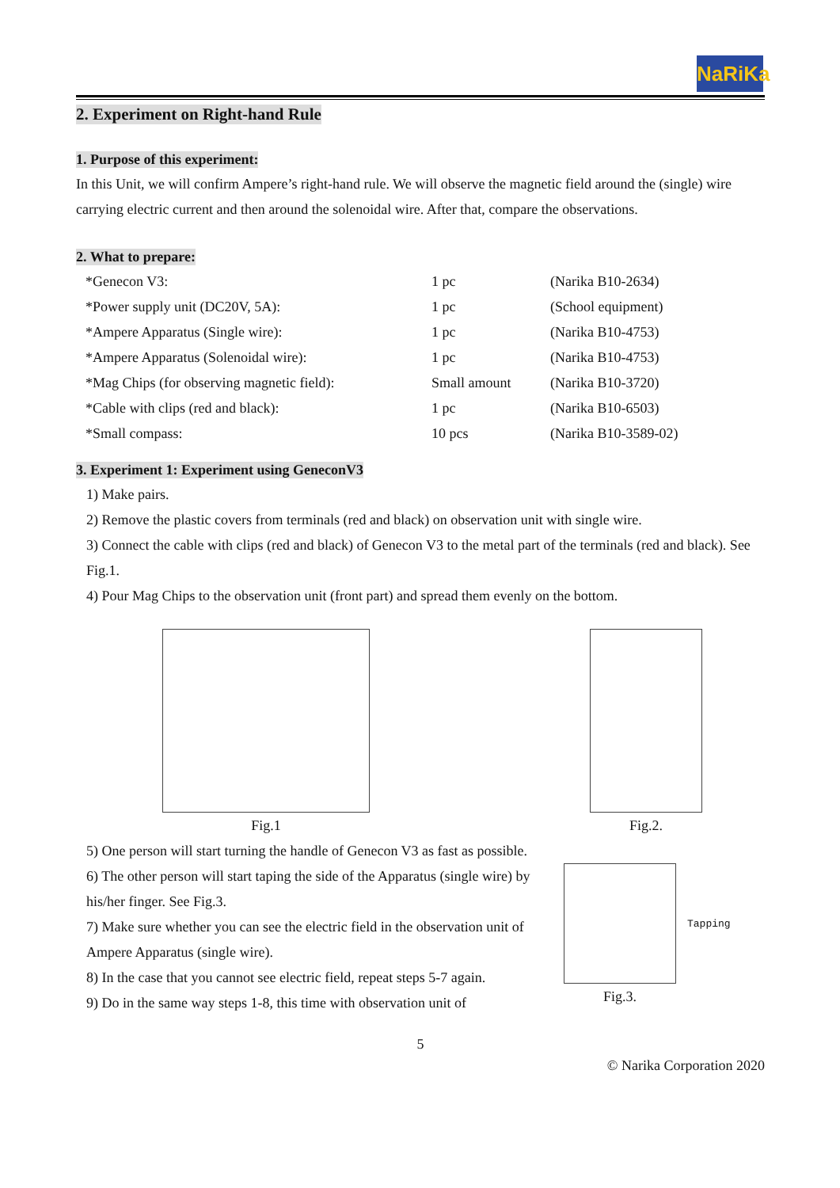NaRiKa
2. Experiment on Right-hand Rule
1. Purpose of this experiment:
In this Unit, we will confirm Ampere’s right-hand rule. We will observe the magnetic field around the (single) wire carrying electric current and then around the solenoidal wire. After that, compare the observations.
2. What to prepare:
| *Genecon V3: | 1 pc | (Narika B10-2634) |
| *Power supply unit (DC20V, 5A): | 1 pc | (School equipment) |
| *Ampere Apparatus (Single wire): | 1 pc | (Narika B10-4753) |
| *Ampere Apparatus (Solenoidal wire): | 1 pc | (Narika B10-4753) |
| *Mag Chips (for observing magnetic field): | Small amount | (Narika B10-3720) |
| *Cable with clips (red and black): | 1 pc | (Narika B10-6503) |
| *Small compass: | 10 pcs | (Narika B10-3589-02) |
3. Experiment 1: Experiment using GeneconV3
1) Make pairs.
2) Remove the plastic covers from terminals (red and black) on observation unit with single wire.
3) Connect the cable with clips (red and black) of Genecon V3 to the metal part of the terminals (red and black). See Fig.1.
4) Pour Mag Chips to the observation unit (front part) and spread them evenly on the bottom.
Fig.1 Fig.2.
5) One person will start turning the handle of Genecon V3 as fast as possible.
6) The other person will start taping the side of the Apparatus (single wire) by his/her finger. See Fig.3.
7) Make sure whether you can see the electric field in the observation unit of Ampere Apparatus (single wire).
8) In the case that you cannot see electric field, repeat steps 5-7 again.
9) Do in the same way steps 1-8, this time with observation unit of
Tapping
Fig.3.
5
© Narika Corporation 2020